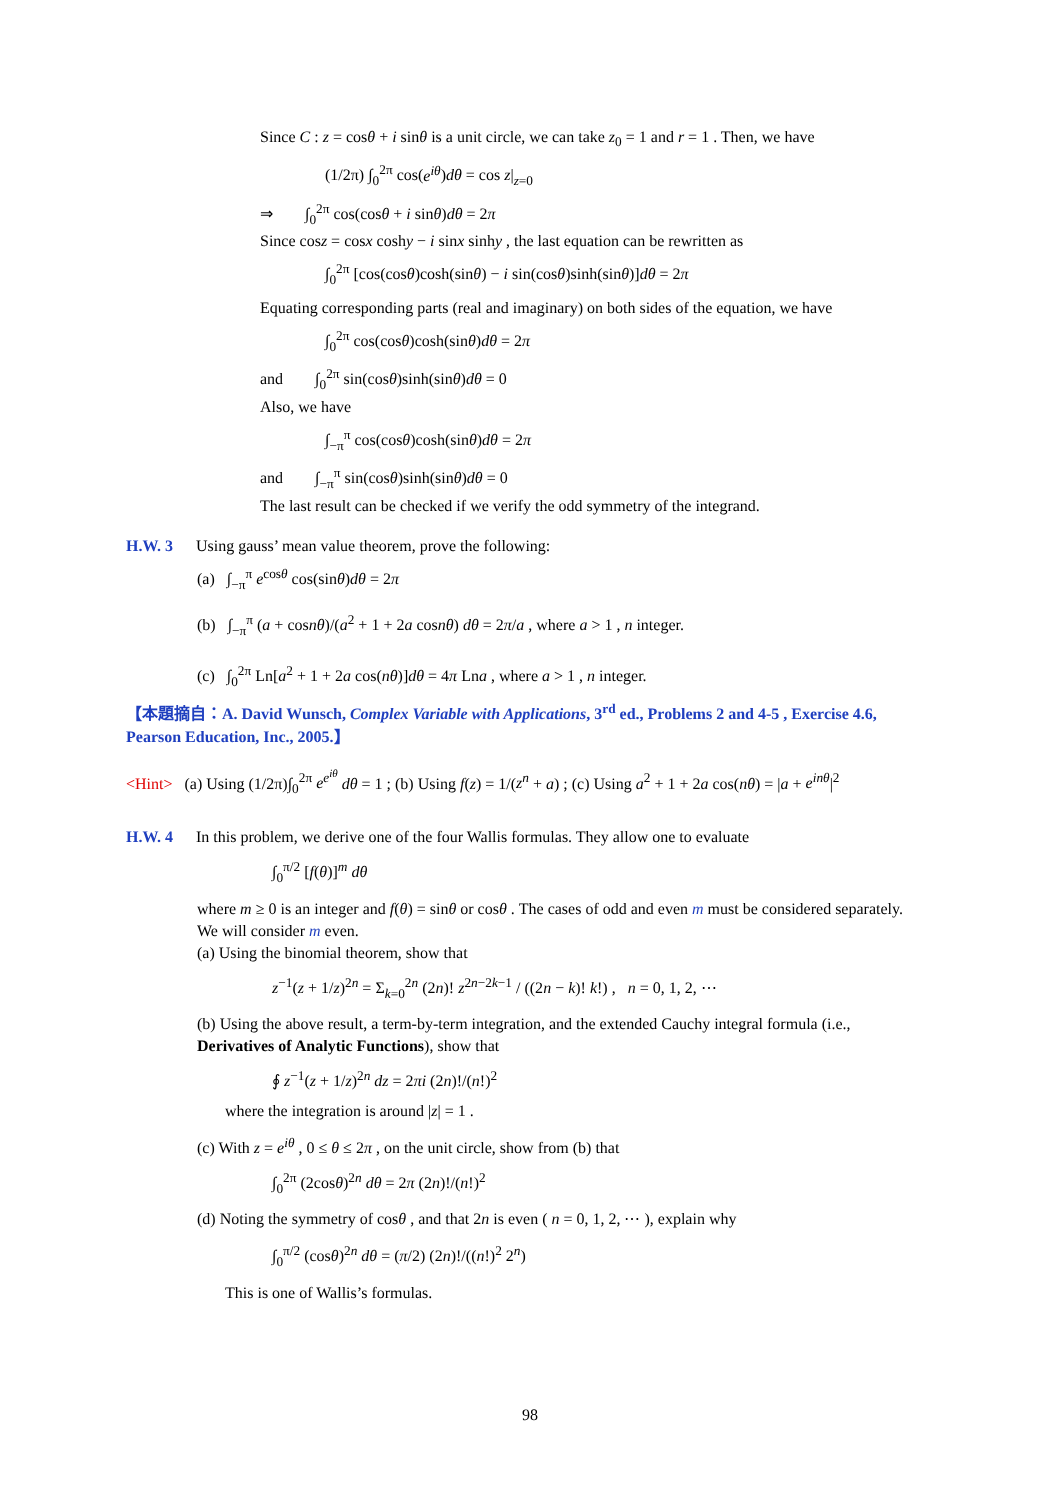Since C : z = cosθ + i sinθ is a unit circle, we can take z<sub>0</sub> = 1 and r = 1 . Then, we have
(1/2π) ∫<sub>0</sub><sup>2π</sup> cos(e<sup>iθ</sup>)dθ = cos z|<sub>z=0</sub>
⇒ ∫<sub>0</sub><sup>2π</sup> cos(cosθ + i sinθ)dθ = 2π
Since cosz = cosx coshy − i sinx sinhy , the last equation can be rewritten as
∫<sub>0</sub><sup>2π</sup> [cos(cosθ)cosh(sinθ) − i sin(cosθ)sinh(sinθ)]dθ = 2π
Equating corresponding parts (real and imaginary) on both sides of the equation, we have
∫<sub>0</sub><sup>2π</sup> cos(cosθ)cosh(sinθ)dθ = 2π
and ∫<sub>0</sub><sup>2π</sup> sin(cosθ)sinh(sinθ)dθ = 0
Also, we have
∫<sub>−π</sub><sup>π</sup> cos(cosθ)cosh(sinθ)dθ = 2π
and ∫<sub>−π</sub><sup>π</sup> sin(cosθ)sinh(sinθ)dθ = 0
The last result can be checked if we verify the odd symmetry of the integrand.
H.W. 3 Using gauss’ mean value theorem, prove the following:
(a) ∫<sub>−π</sub><sup>π</sup> e<sup>cosθ</sup> cos(sinθ)dθ = 2π
(b) ∫<sub>−π</sub><sup>π</sup> (a + cosnθ)/(a<sup>2</sup> + 1 + 2a cosnθ) dθ = 2π/a , where a > 1 , n integer.
(c) ∫<sub>0</sub><sup>2π</sup> Ln[a<sup>2</sup> + 1 + 2a cos(nθ)]dθ = 4π Lna , where a > 1 , n integer.
【本題摘自：A. David Wunsch, Complex Variable with Applications, 3<sup>rd</sup> ed., Problems 2 and 4-5 , Exercise 4.6, Pearson Education, Inc., 2005.】
<Hint> (a) Using (1/2π)∫<sub>0</sub><sup>2π</sup> e<sup>e<sup>iθ</sup></sup> dθ = 1 ; (b) Using f(z) = 1/(z<sup>n</sup> + a) ; (c) Using a<sup>2</sup> + 1 + 2a cos(nθ) = |a + e<sup>inθ</sup>|<sup>2</sup>
H.W. 4 In this problem, we derive one of the four Wallis formulas. They allow one to evaluate
∫<sub>0</sub><sup>π/2</sup> [f(θ)]<sup>m</sup> dθ
where m ≥ 0 is an integer and f(θ) = sinθ or cosθ . The cases of odd and even m must be considered separately. We will consider m even.
(a) Using the binomial theorem, show that
z<sup>−1</sup>(z + 1/z)<sup>2n</sup> = Σ<sub>k=0</sub><sup>2n</sup> (2n)! z<sup>2n−2k−1</sup> / ((2n − k)! k!) , n = 0, 1, 2, ⋯
(b) Using the above result, a term-by-term integration, and the extended Cauchy integral formula (i.e., Derivatives of Analytic Functions), show that
∮ z<sup>−1</sup>(z + 1/z)<sup>2n</sup> dz = 2πi (2n)!/(n!)<sup>2</sup>
where the integration is around |z| = 1 .
(c) With z = e<sup>iθ</sup> , 0 ≤ θ ≤ 2π , on the unit circle, show from (b) that
∫<sub>0</sub><sup>2π</sup> (2cosθ)<sup>2n</sup> dθ = 2π (2n)!/(n!)<sup>2</sup>
(d) Noting the symmetry of cosθ , and that 2n is even ( n = 0, 1, 2, ⋯ ), explain why
∫<sub>0</sub><sup>π/2</sup> (cosθ)<sup>2n</sup> dθ = (π/2) (2n)!/((n!)<sup>2</sup> 2<sup>n</sup>)
This is one of Wallis’s formulas.
98